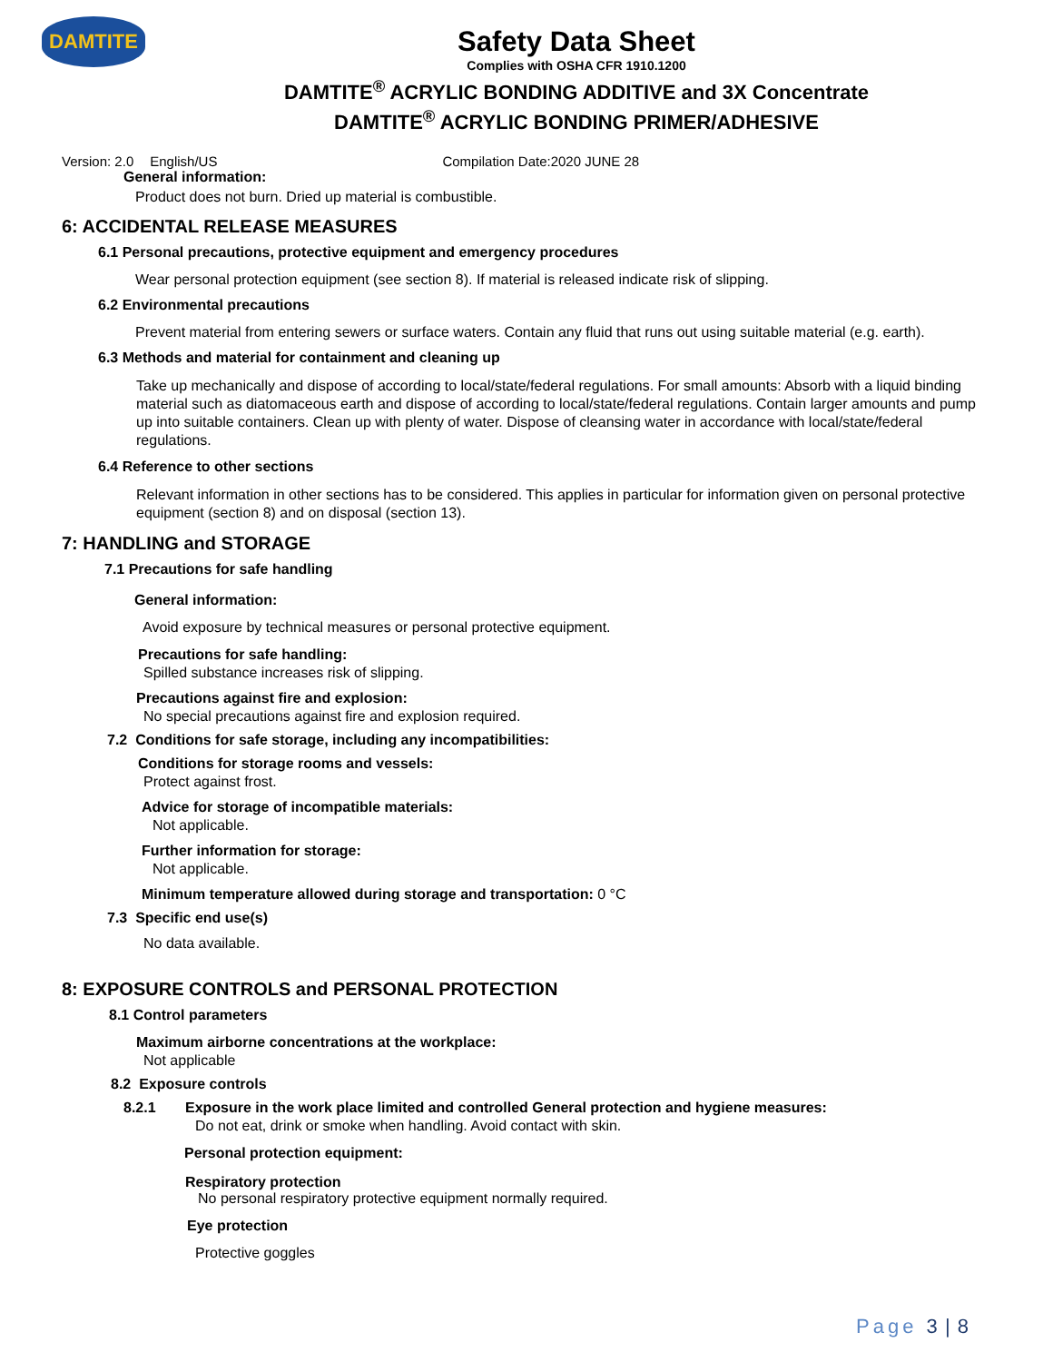DAMTITE
Safety Data Sheet
Complies with OSHA CFR 1910.1200
DAMTITE<sup>®</sup> ACRYLIC BONDING ADDITIVE and 3X Concentrate
DAMTITE<sup>®</sup> ACRYLIC BONDING PRIMER/ADHESIVE
Version: 2.0 English/US Compilation Date:2020 JUNE 28
General information:
Product does not burn. Dried up material is combustible.
6: ACCIDENTAL RELEASE MEASURES
6.1 Personal precautions, protective equipment and emergency procedures
Wear personal protection equipment (see section 8). If material is released indicate risk of slipping.
6.2 Environmental precautions
Prevent material from entering sewers or surface waters. Contain any fluid that runs out using suitable material (e.g. earth).
6.3 Methods and material for containment and cleaning up
Take up mechanically and dispose of according to local/state/federal regulations. For small amounts: Absorb with a liquid binding material such as diatomaceous earth and dispose of according to local/state/federal regulations. Contain larger amounts and pump up into suitable containers. Clean up with plenty of water. Dispose of cleansing water in accordance with local/state/federal regulations.
6.4 Reference to other sections
Relevant information in other sections has to be considered. This applies in particular for information given on personal protective equipment (section 8) and on disposal (section 13).
7: HANDLING and STORAGE
7.1 Precautions for safe handling
General information:
Avoid exposure by technical measures or personal protective equipment.
Precautions for safe handling:
Spilled substance increases risk of slipping.
Precautions against fire and explosion:
No special precautions against fire and explosion required.
7.2 Conditions for safe storage, including any incompatibilities:
Conditions for storage rooms and vessels:
Protect against frost.
Advice for storage of incompatible materials:
Not applicable.
Further information for storage:
Not applicable.
Minimum temperature allowed during storage and transportation: 0 °C
7.3 Specific end use(s)
No data available.
8: EXPOSURE CONTROLS and PERSONAL PROTECTION
8.1 Control parameters
Maximum airborne concentrations at the workplace:
Not applicable
8.2 Exposure controls
8.2.1 Exposure in the work place limited and controlled General protection and hygiene measures:
Do not eat, drink or smoke when handling. Avoid contact with skin.
Personal protection equipment:
Respiratory protection
No personal respiratory protective equipment normally required.
Eye protection
Protective goggles
Page 3 | 8